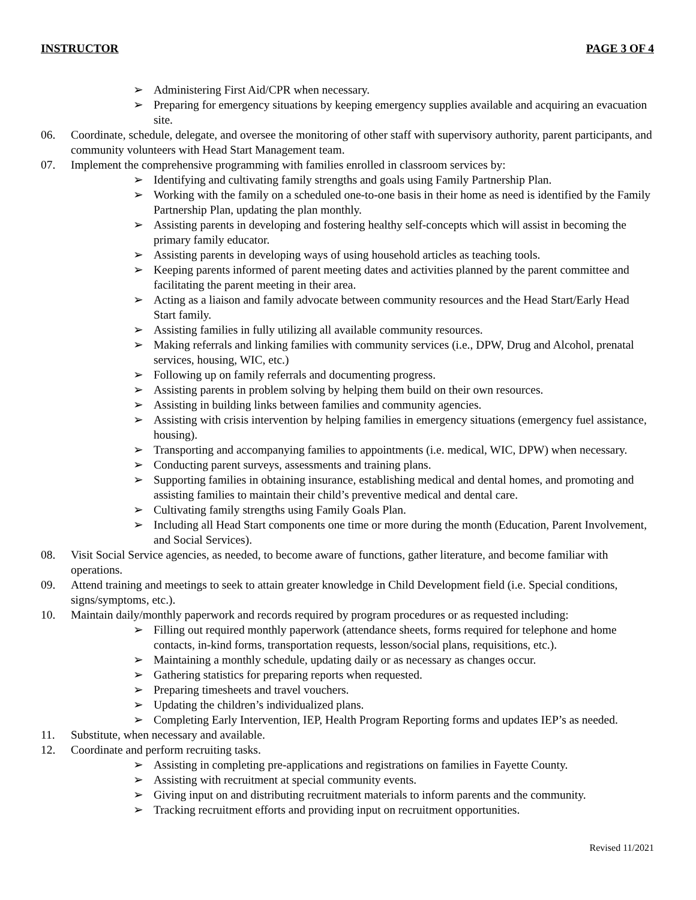INSTRUCTOR PAGE 3 OF 4
➢ Administering First Aid/CPR when necessary.
➢ Preparing for emergency situations by keeping emergency supplies available and acquiring an evacuation site.
06. Coordinate, schedule, delegate, and oversee the monitoring of other staff with supervisory authority, parent participants, and community volunteers with Head Start Management team.
07. Implement the comprehensive programming with families enrolled in classroom services by:
➢ Identifying and cultivating family strengths and goals using Family Partnership Plan.
➢ Working with the family on a scheduled one-to-one basis in their home as need is identified by the Family Partnership Plan, updating the plan monthly.
➢ Assisting parents in developing and fostering healthy self-concepts which will assist in becoming the primary family educator.
➢ Assisting parents in developing ways of using household articles as teaching tools.
➢ Keeping parents informed of parent meeting dates and activities planned by the parent committee and facilitating the parent meeting in their area.
➢ Acting as a liaison and family advocate between community resources and the Head Start/Early Head Start family.
➢ Assisting families in fully utilizing all available community resources.
➢ Making referrals and linking families with community services (i.e., DPW, Drug and Alcohol, prenatal services, housing, WIC, etc.)
➢ Following up on family referrals and documenting progress.
➢ Assisting parents in problem solving by helping them build on their own resources.
➢ Assisting in building links between families and community agencies.
➢ Assisting with crisis intervention by helping families in emergency situations (emergency fuel assistance, housing).
➢ Transporting and accompanying families to appointments (i.e. medical, WIC, DPW) when necessary.
➢ Conducting parent surveys, assessments and training plans.
➢ Supporting families in obtaining insurance, establishing medical and dental homes, and promoting and assisting families to maintain their child’s preventive medical and dental care.
➢ Cultivating family strengths using Family Goals Plan.
➢ Including all Head Start components one time or more during the month (Education, Parent Involvement, and Social Services).
08. Visit Social Service agencies, as needed, to become aware of functions, gather literature, and become familiar with operations.
09. Attend training and meetings to seek to attain greater knowledge in Child Development field (i.e. Special conditions, signs/symptoms, etc.).
10. Maintain daily/monthly paperwork and records required by program procedures or as requested including:
➢ Filling out required monthly paperwork (attendance sheets, forms required for telephone and home contacts, in-kind forms, transportation requests, lesson/social plans, requisitions, etc.).
➢ Maintaining a monthly schedule, updating daily or as necessary as changes occur.
➢ Gathering statistics for preparing reports when requested.
➢ Preparing timesheets and travel vouchers.
➢ Updating the children’s individualized plans.
➢ Completing Early Intervention, IEP, Health Program Reporting forms and updates IEP’s as needed.
11. Substitute, when necessary and available.
12. Coordinate and perform recruiting tasks.
➢ Assisting in completing pre-applications and registrations on families in Fayette County.
➢ Assisting with recruitment at special community events.
➢ Giving input on and distributing recruitment materials to inform parents and the community.
➢ Tracking recruitment efforts and providing input on recruitment opportunities.
Revised 11/2021